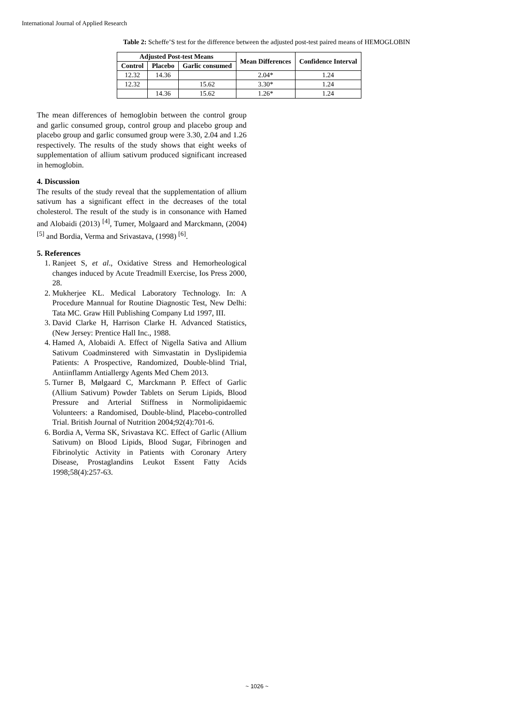International Journal of Applied Research
Table 2: Scheffe’S test for the difference between the adjusted post-test paired means of HEMOGLOBIN
| Adjusted Post-test Means | | | Mean Differences | Confidence Interval |
| --- | --- | --- | --- | --- |
| Control | Placebo | Garlic consumed | | |
| 12.32 | 14.36 | | 2.04* | 1.24 |
| 12.32 | | 15.62 | 3.30* | 1.24 |
| | 14.36 | 15.62 | 1.26* | 1.24 |
The mean differences of hemoglobin between the control group and garlic consumed group, control group and placebo group and placebo group and garlic consumed group were 3.30, 2.04 and 1.26 respectively. The results of the study shows that eight weeks of supplementation of allium sativum produced significant increased in hemoglobin.
4. Discussion
The results of the study reveal that the supplementation of allium sativum has a significant effect in the decreases of the total cholesterol. The result of the study is in consonance with Hamed and Alobaidi (2013) <sup>[4]</sup>, Tumer, Molgaard and Marckmann, (2004) <sup>[5]</sup> and Bordia, Verma and Srivastava, (1998) <sup>[6]</sup>.
5. References
1. Ranjeet S, et al., Oxidative Stress and Hemorheological changes induced by Acute Treadmill Exercise, Ios Press 2000, 28.
2. Mukherjee KL. Medical Laboratory Technology. In: A Procedure Mannual for Routine Diagnostic Test, New Delhi: Tata MC. Graw Hill Publishing Company Ltd 1997, III.
3. David Clarke H, Harrison Clarke H. Advanced Statistics, (New Jersey: Prentice Hall Inc., 1988.
4. Hamed A, Alobaidi A. Effect of Nigella Sativa and Allium Sativum Coadminstered with Simvastatin in Dyslipidemia Patients: A Prospective, Randomized, Double-blind Trial, Antiinflamm Antiallergy Agents Med Chem 2013.
5. Turner B, Mølgaard C, Marckmann P. Effect of Garlic (Allium Sativum) Powder Tablets on Serum Lipids, Blood Pressure and Arterial Stiffness in Normolipidaemic Volunteers: a Randomised, Double-blind, Placebo-controlled Trial. British Journal of Nutrition 2004;92(4):701-6.
6. Bordia A, Verma SK, Srivastava KC. Effect of Garlic (Allium Sativum) on Blood Lipids, Blood Sugar, Fibrinogen and Fibrinolytic Activity in Patients with Coronary Artery Disease, Prostaglandins Leukot Essent Fatty Acids 1998;58(4):257-63.
~ 1026 ~